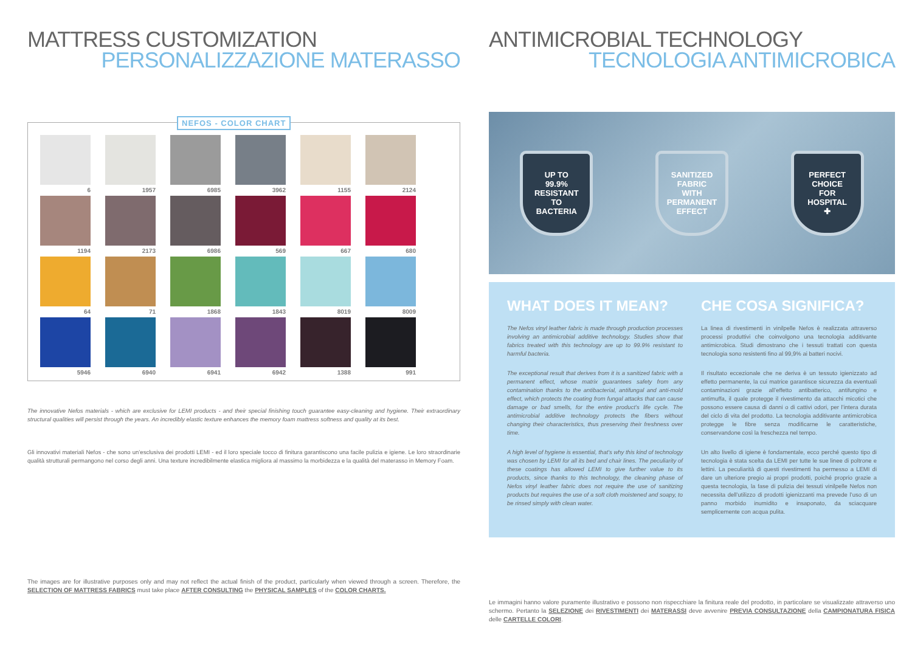MATTRESS CUSTOMIZATION
PERSONALIZZAZIONE MATERASSO
NEFOS - COLOR CHART
6
1957
6985
3962
1155
2124
1194
2173
6986
569
667
680
64
71
1868
1843
8019
8009
5946
6940
6941
6942
1388
991
The innovative Nefos materials - which are exclusive for LEMI products - and their special finishing touch guarantee easy-cleaning and hygiene. Their extraordinary structural qualities will persist through the years. An incredibly elastic texture enhances the memory foam mattress softness and quality at its best.
Gli innovativi materiali Nefos - che sono un’esclusiva dei prodotti LEMI - ed il loro speciale tocco di finitura garantiscono una facile pulizia e igiene. Le loro straordinarie qualità strutturali permangono nel corso degli anni. Una texture incredibilmente elastica migliora al massimo la morbidezza e la qualità del materasso in Memory Foam.
The images are for illustrative purposes only and may not reflect the actual finish of the product, particularly when viewed through a screen. Therefore, the SELECTION OF MATTRESS FABRICS must take place AFTER CONSULTING the PHYSICAL SAMPLES of the COLOR CHARTS.
ANTIMICROBIAL TECHNOLOGY
TECNOLOGIA ANTIMICROBICA
UP TO
99.9%
RESISTANT
TO
BACTERIA
SANITIZED
FABRIC
WITH
PERMANENT
EFFECT
PERFECT
CHOICE
FOR
HOSPITAL
✚
WHAT DOES IT MEAN?
The Nefos vinyl leather fabric is made through production processes involving an antimicrobial additive technology. Studies show that fabrics treated with this technology are up to 99.9% resistant to harmful bacteria.
The exceptional result that derives from it is a sanitized fabric with a permanent effect, whose matrix guarantees safety from any contamination thanks to the antibacterial, antifungal and anti-mold effect, which protects the coating from fungal attacks that can cause damage or bad smells, for the entire product’s life cycle. The antimicrobial additive technology protects the fibers without changing their characteristics, thus preserving their freshness over time.
A high level of hygiene is essential, that’s why this kind of technology was chosen by LEMI for all its bed and chair lines. The peculiarity of these coatings has allowed LEMI to give further value to its products, since thanks to this technology, the cleaning phase of Nefos vinyl leather fabric does not require the use of sanitizing products but requires the use of a soft cloth moistened and soapy, to be rinsed simply with clean water.
CHE COSA SIGNIFICA?
La linea di rivestimenti in vinilpelle Nefos è realizzata attraverso processi produttivi che coinvolgono una tecnologia additivante antimicrobica. Studi dimostrano che i tessuti trattati con questa tecnologia sono resistenti fino al 99,9% ai batteri nocivi.
Il risultato eccezionale che ne deriva è un tessuto igienizzato ad effetto permanente, la cui matrice garantisce sicurezza da eventuali contaminazioni grazie all’effetto antibatterico, antifungino e antimuffa, il quale protegge il rivestimento da attacchi micotici che possono essere causa di danni o di cattivi odori, per l’intera durata del ciclo di vita del prodotto. La tecnologia additivante antimicrobica protegge le fibre senza modificarne le caratteristiche, conservandone così la freschezza nel tempo.
Un alto livello di igiene è fondamentale, ecco perché questo tipo di tecnologia è stata scelta da LEMI per tutte le sue linee di poltrone e lettini. La peculiarità di questi rivestimenti ha permesso a LEMI di dare un ulteriore pregio ai propri prodotti, poiché proprio grazie a questa tecnologia, la fase di pulizia dei tessuti vinilpelle Nefos non necessita dell’utilizzo di prodotti igienizzanti ma prevede l’uso di un panno morbido inumidito e insaponato, da sciacquare semplicemente con acqua pulita.
Le immagini hanno valore puramente illustrativo e possono non rispecchiare la finitura reale del prodotto, in particolare se visualizzate attraverso uno schermo. Pertanto la SELEZIONE dei RIVESTIMENTI dei MATERASSI deve avvenire PREVIA CONSULTAZIONE della CAMPIONATURA FISICA delle CARTELLE COLORI.